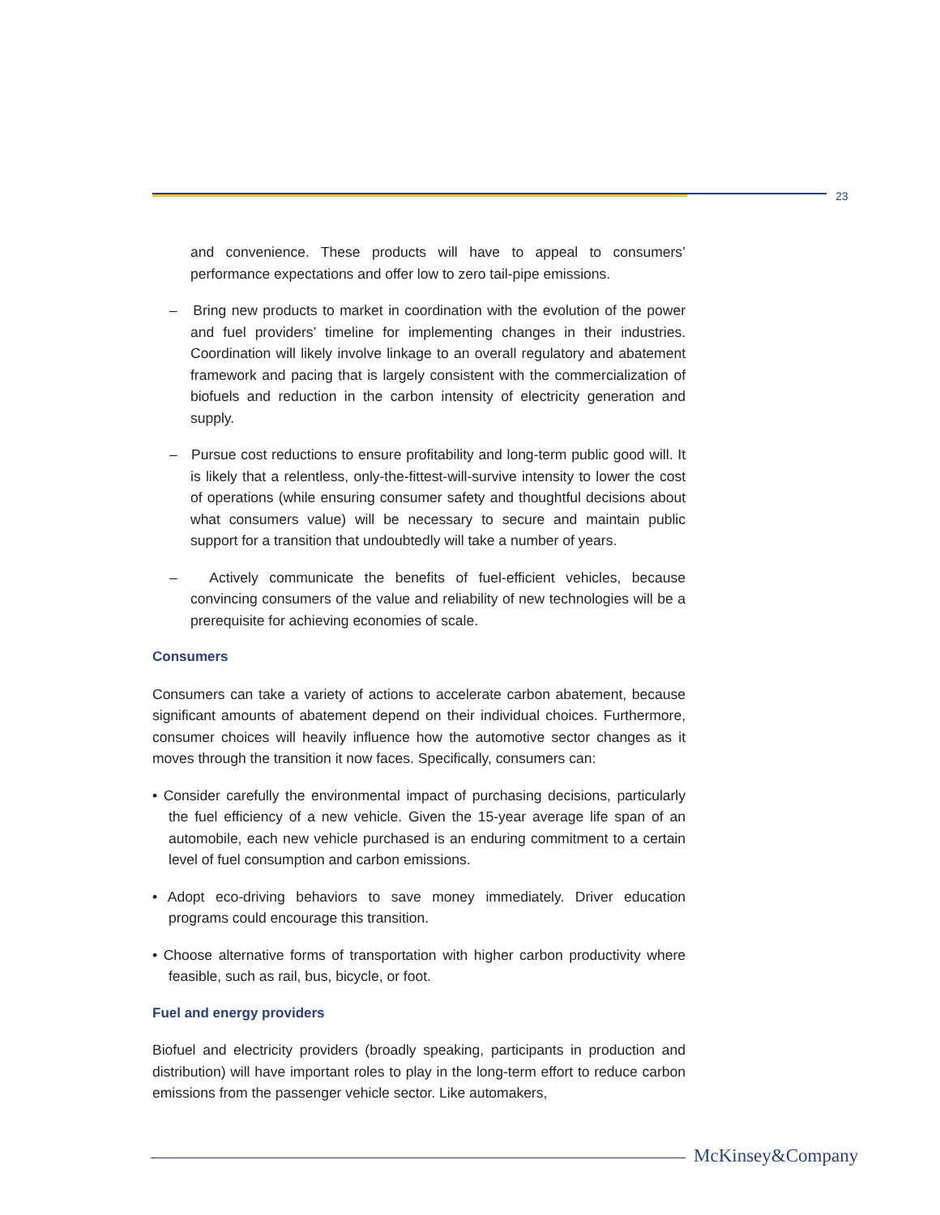23
and convenience. These products will have to appeal to consumers’ performance expectations and offer low to zero tail-pipe emissions.
– Bring new products to market in coordination with the evolution of the power and fuel providers’ timeline for implementing changes in their industries. Coordination will likely involve linkage to an overall regulatory and abatement framework and pacing that is largely consistent with the commercialization of biofuels and reduction in the carbon intensity of electricity generation and supply.
– Pursue cost reductions to ensure profitability and long-term public good will. It is likely that a relentless, only-the-fittest-will-survive intensity to lower the cost of operations (while ensuring consumer safety and thoughtful decisions about what consumers value) will be necessary to secure and maintain public support for a transition that undoubtedly will take a number of years.
– Actively communicate the benefits of fuel-efficient vehicles, because convincing consumers of the value and reliability of new technologies will be a prerequisite for achieving economies of scale.
Consumers
Consumers can take a variety of actions to accelerate carbon abatement, because significant amounts of abatement depend on their individual choices. Furthermore, consumer choices will heavily influence how the automotive sector changes as it moves through the transition it now faces. Specifically, consumers can:
• Consider carefully the environmental impact of purchasing decisions, particularly the fuel efficiency of a new vehicle. Given the 15-year average life span of an automobile, each new vehicle purchased is an enduring commitment to a certain level of fuel consumption and carbon emissions.
• Adopt eco-driving behaviors to save money immediately. Driver education programs could encourage this transition.
• Choose alternative forms of transportation with higher carbon productivity where feasible, such as rail, bus, bicycle, or foot.
Fuel and energy providers
Biofuel and electricity providers (broadly speaking, participants in production and distribution) will have important roles to play in the long-term effort to reduce carbon emissions from the passenger vehicle sector. Like automakers,
McKinsey&Company